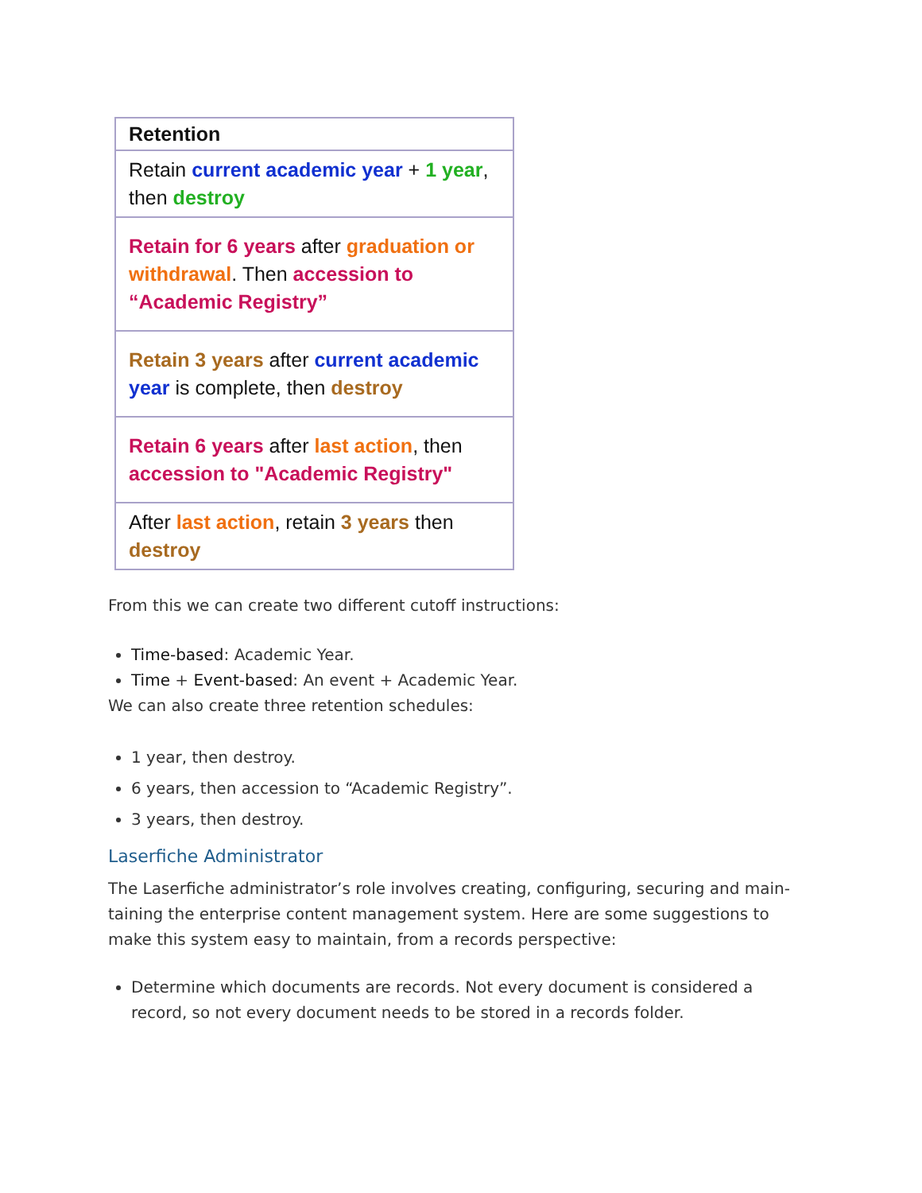| Retention |
| --- |
| Retain current academic year + 1 year , then destroy |
| Retain for 6 years after graduation or withdrawal . Then accession to “Academic Registry” |
| Retain 3 years after current academic year is complete, then destroy |
| Retain 6 years after last action , then accession to "Academic Registry" |
| After last action , retain 3 years then destroy |
From this we can create two different cutoff instructions:
Time-based: Academic Year.
Time + Event-based: An event + Academic Year.
We can also create three retention schedules:
1 year, then destroy.
6 years, then accession to “Academic Registry”.
3 years, then destroy.
Laserfiche Administrator
The Laserfiche administrator’s role involves creating, configuring, securing and main-taining the enterprise content management system. Here are some suggestions to make this system easy to maintain, from a records perspective:
Determine which documents are records. Not every document is considered a record, so not every document needs to be stored in a records folder.